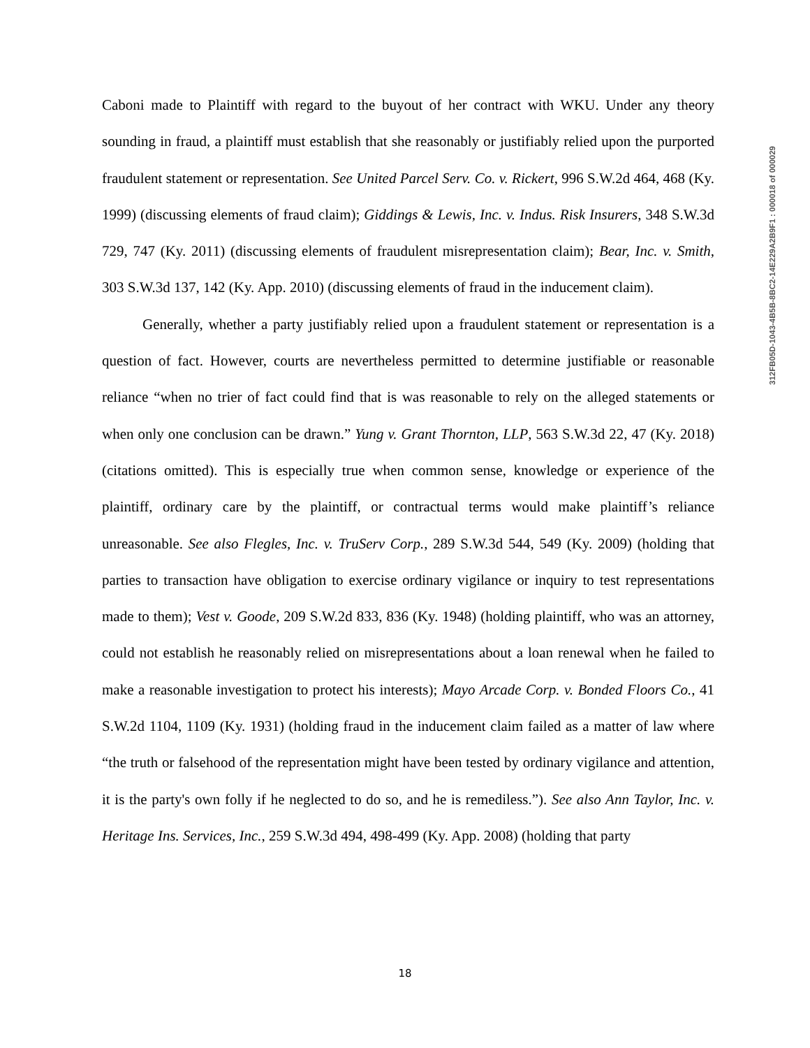Caboni made to Plaintiff with regard to the buyout of her contract with WKU. Under any theory sounding in fraud, a plaintiff must establish that she reasonably or justifiably relied upon the purported fraudulent statement or representation. See United Parcel Serv. Co. v. Rickert, 996 S.W.2d 464, 468 (Ky. 1999) (discussing elements of fraud claim); Giddings & Lewis, Inc. v. Indus. Risk Insurers, 348 S.W.3d 729, 747 (Ky. 2011) (discussing elements of fraudulent misrepresentation claim); Bear, Inc. v. Smith, 303 S.W.3d 137, 142 (Ky. App. 2010) (discussing elements of fraud in the inducement claim).
Generally, whether a party justifiably relied upon a fraudulent statement or representation is a question of fact. However, courts are nevertheless permitted to determine justifiable or reasonable reliance “when no trier of fact could find that is was reasonable to rely on the alleged statements or when only one conclusion can be drawn.” Yung v. Grant Thornton, LLP, 563 S.W.3d 22, 47 (Ky. 2018) (citations omitted). This is especially true when common sense, knowledge or experience of the plaintiff, ordinary care by the plaintiff, or contractual terms would make plaintiff’s reliance unreasonable. See also Flegles, Inc. v. TruServ Corp., 289 S.W.3d 544, 549 (Ky. 2009) (holding that parties to transaction have obligation to exercise ordinary vigilance or inquiry to test representations made to them); Vest v. Goode, 209 S.W.2d 833, 836 (Ky. 1948) (holding plaintiff, who was an attorney, could not establish he reasonably relied on misrepresentations about a loan renewal when he failed to make a reasonable investigation to protect his interests); Mayo Arcade Corp. v. Bonded Floors Co., 41 S.W.2d 1104, 1109 (Ky. 1931) (holding fraud in the inducement claim failed as a matter of law where “the truth or falsehood of the representation might have been tested by ordinary vigilance and attention, it is the party's own folly if he neglected to do so, and he is remediless.”). See also Ann Taylor, Inc. v. Heritage Ins. Services, Inc., 259 S.W.3d 494, 498-499 (Ky. App. 2008) (holding that party
312FB05D-1043-4B5B-8BC2-14E229A2B9F1 : 000018 of 000029
18